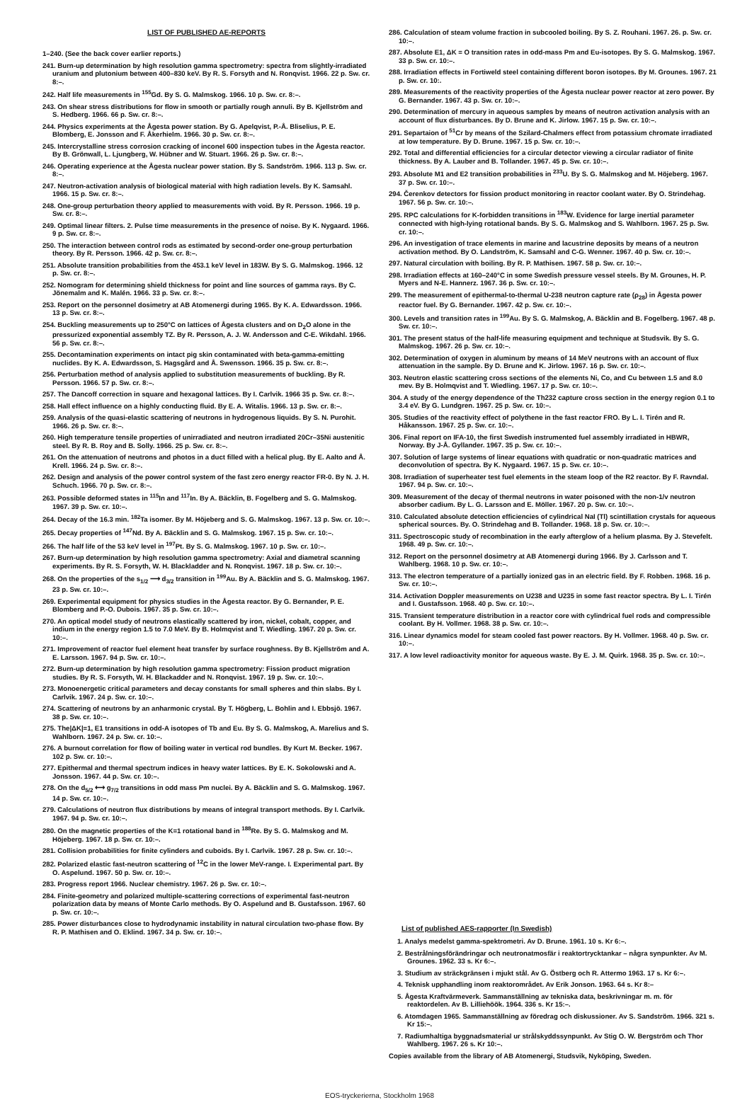LIST OF PUBLISHED AE-REPORTS
1–240. (See the back cover earlier reports.)
241. Burn-up determination by high resolution gamma spectrometry: spectra from slightly-irradiated uranium and plutonium between 400–830 keV. By R. S. Forsyth and N. Ronqvist. 1966. 22 p. Sw. cr. 8:–.
242. Half life measurements in <sup>155</sup>Gd. By S. G. Malmskog. 1966. 10 p. Sw. cr. 8:–.
243. On shear stress distributions for flow in smooth or partially rough annuli. By B. Kjellström and S. Hedberg. 1966. 66 p. Sw. cr. 8:–.
244. Physics experiments at the Ågesta power station. By G. Apelqvist, P.-Å. Bliselius, P. E. Blomberg, E. Jonsson and F. Åkerhielm. 1966. 30 p. Sw. cr. 8:–.
245. Intercrystalline stress corrosion cracking of inconel 600 inspection tubes in the Ågesta reactor. By B. Grönwall, L. Ljungberg, W. Hübner and W. Stuart. 1966. 26 p. Sw. cr. 8:–.
246. Operating experience at the Ågesta nuclear power station. By S. Sandström. 1966. 113 p. Sw. cr. 8:–.
247. Neutron-activation analysis of biological material with high radiation levels. By K. Samsahl. 1966. 15 p. Sw. cr. 8:–.
248. One-group perturbation theory applied to measurements with void. By R. Persson. 1966. 19 p. Sw. cr. 8:–.
249. Optimal linear filters. 2. Pulse time measurements in the presence of noise. By K. Nygaard. 1966. 9 p. Sw. cr. 8:–.
250. The interaction between control rods as estimated by second-order one-group perturbation theory. By R. Persson. 1966. 42 p. Sw. cr. 8:–.
251. Absolute transition probabilities from the 453.1 keV level in 183W. By S. G. Malmskog. 1966. 12 p. Sw. cr. 8:–.
252. Nomogram for determining shield thickness for point and line sources of gamma rays. By C. Jönemalm and K. Malén. 1966. 33 p. Sw. cr. 8:–.
253. Report on the personnel dosimetry at AB Atomenergi during 1965. By K. A. Edwardsson. 1966. 13 p. Sw. cr. 8:–.
254. Buckling measurements up to 250°C on lattices of Ågesta clusters and on D<sub>2</sub>O alone in the pressurized exponential assembly TZ. By R. Persson, A. J. W. Andersson and C-E. Wikdahl. 1966. 56 p. Sw. cr. 8:–.
255. Decontamination experiments on intact pig skin contaminated with beta-gamma-emitting nuclides. By K. A. Edwardsson, S. Hagsgård and Å. Swensson. 1966. 35 p. Sw. cr. 8:–.
256. Perturbation method of analysis applied to substitution measurements of buckling. By R. Persson. 1966. 57 p. Sw. cr. 8:–.
257. The Dancoff correction in square and hexagonal lattices. By I. Carlvik. 1966 35 p. Sw. cr. 8:–.
258. Hall effect influence on a highly conducting fluid. By E. A. Witalis. 1966. 13 p. Sw. cr. 8:–.
259. Analysis of the quasi-elastic scattering of neutrons in hydrogenous liquids. By S. N. Purohit. 1966. 26 p. Sw. cr. 8:–.
260. High temperature tensile properties of unirradiated and neutron irradiated 20Cr–35Ni austenitic steel. By R. B. Roy and B. Solly. 1966. 25 p. Sw. cr. 8:–.
261. On the attenuation of neutrons and photos in a duct filled with a helical plug. By E. Aalto and Å. Krell. 1966. 24 p. Sw. cr. 8:–.
262. Design and analysis of the power control system of the fast zero energy reactor FR-0. By N. J. H. Schuch. 1966. 70 p. Sw. cr. 8:–.
263. Possible deformed states in <sup>115</sup>In and <sup>117</sup>In. By A. Bäcklin, B. Fogelberg and S. G. Malmskog. 1967. 39 p. Sw. cr. 10:–.
264. Decay of the 16.3 min. <sup>182</sup>Ta isomer. By M. Höjeberg and S. G. Malmskog. 1967. 13 p. Sw. cr. 10:–.
265. Decay properties of <sup>147</sup>Nd. By A. Bäcklin and S. G. Malmskog. 1967. 15 p. Sw. cr. 10:–.
266. The half life of the 53 keV level in <sup>197</sup>Pt. By S. G. Malmskog. 1967. 10 p. Sw. cr. 10:–.
267. Burn-up determination by high resolution gamma spectrometry: Axial and diametral scanning experiments. By R. S. Forsyth, W. H. Blackladder and N. Ronqvist. 1967. 18 p. Sw. cr. 10:–.
268. On the properties of the s<sub>1/2</sub> ⟶ d<sub>3/2</sub> transition in <sup>199</sup>Au. By A. Bäcklin and S. G. Malmskog. 1967. 23 p. Sw. cr. 10:–.
269. Experimental equipment for physics studies in the Ågesta reactor. By G. Bernander, P. E. Blomberg and P.-O. Dubois. 1967. 35 p. Sw. cr. 10:–.
270. An optical model study of neutrons elastically scattered by iron, nickel, cobalt, copper, and indium in the energy region 1.5 to 7.0 MeV. By B. Holmqvist and T. Wiedling. 1967. 20 p. Sw. cr. 10:–.
271. Improvement of reactor fuel element heat transfer by surface roughness. By B. Kjellström and A. E. Larsson. 1967. 94 p. Sw. cr. 10:–.
272. Burn-up determination by high resolution gamma spectrometry: Fission product migration studies. By R. S. Forsyth, W. H. Blackadder and N. Ronqvist. 1967. 19 p. Sw. cr. 10:–.
273. Monoenergetic critical parameters and decay constants for small spheres and thin slabs. By I. Carlvik. 1967. 24 p. Sw. cr. 10:–.
274. Scattering of neutrons by an anharmonic crystal. By T. Högberg, L. Bohlin and I. Ebbsjö. 1967. 38 p. Sw. cr. 10:–.
275. The|ΔK|=1, E1 transitions in odd-A isotopes of Tb and Eu. By S. G. Malmskog, A. Marelius and S. Wahlborn. 1967. 24 p. Sw. cr. 10:–.
276. A burnout correlation for flow of boiling water in vertical rod bundles. By Kurt M. Becker. 1967. 102 p. Sw. cr. 10:–.
277. Epithermal and thermal spectrum indices in heavy water lattices. By E. K. Sokolowski and A. Jonsson. 1967. 44 p. Sw. cr. 10:–.
278. On the d<sub>5/2</sub> ⟷ g<sub>7/2</sub> transitions in odd mass Pm nuclei. By A. Bäcklin and S. G. Malmskog. 1967. 14 p. Sw. cr. 10:–.
279. Calculations of neutron flux distributions by means of integral transport methods. By I. Carlvik. 1967. 94 p. Sw. cr. 10:–.
280. On the magnetic properties of the K=1 rotational band in <sup>188</sup>Re. By S. G. Malmskog and M. Höjeberg. 1967. 18 p. Sw. cr. 10:–.
281. Collision probabilities for finite cylinders and cuboids. By I. Carlvik. 1967. 28 p. Sw. cr. 10:–.
282. Polarized elastic fast-neutron scattering of <sup>12</sup>C in the lower MeV-range. I. Experimental part. By O. Aspelund. 1967. 50 p. Sw. cr. 10:–.
283. Progress report 1966. Nuclear chemistry. 1967. 26 p. Sw. cr. 10:–.
284. Finite-geometry and polarized multiple-scattering corrections of experimental fast-neutron polarization data by means of Monte Carlo methods. By O. Aspelund and B. Gustafsson. 1967. 60 p. Sw. cr. 10:–.
285. Power disturbances close to hydrodynamic instability in natural circulation two-phase flow. By R. P. Mathisen and O. Eklind. 1967. 34 p. Sw. cr. 10:–.
286. Calculation of steam volume fraction in subcooled boiling. By S. Z. Rouhani. 1967. 26. p. Sw. cr. 10:–.
287. Absolute E1, ΔK = O transition rates in odd-mass Pm and Eu-isotopes. By S. G. Malmskog. 1967. 33 p. Sw. cr. 10:–.
288. Irradiation effects in Fortiweld steel containing different boron isotopes. By M. Grounes. 1967. 21 p. Sw. cr. 10:.
289. Measurements of the reactivity properties of the Ågesta nuclear power reactor at zero power. By G. Bernander. 1967. 43 p. Sw. cr. 10:–.
290. Determination of mercury in aqueous samples by means of neutron activation analysis with an account of flux disturbances. By D. Brune and K. Jirlow. 1967. 15 p. Sw. cr. 10:–.
291. Separtaion of <sup>51</sup>Cr by means of the Szilard-Chalmers effect from potassium chromate irradiated at low temperature. By D. Brune. 1967. 15 p. Sw. cr. 10:–.
292. Total and differential efficiencies for a circular detector viewing a circular radiator of finite thickness. By A. Lauber and B. Tollander. 1967. 45 p. Sw. cr. 10:–.
293. Absolute M1 and E2 transition probabilities in <sup>233</sup>U. By S. G. Malmskog and M. Höjeberg. 1967. 37 p. Sw. cr. 10:–.
294. Čerenkov detectors for fission product monitoring in reactor coolant water. By O. Strindehag. 1967. 56 p. Sw. cr. 10:–.
295. RPC calculations for K-forbidden transitions in <sup>183</sup>W. Evidence for large inertial parameter connected with high-lying rotational bands. By S. G. Malmskog and S. Wahlborn. 1967. 25 p. Sw. cr. 10:–.
296. An investigation of trace elements in marine and lacustrine deposits by means of a neutron activation method. By O. Landström, K. Samsahl and C-G. Wenner. 1967. 40 p. Sw. cr. 10:–.
297. Natural circulation with boiling. By R. P. Mathisen. 1967. 58 p. Sw. cr. 10:–.
298. Irradiation effects at 160–240°C in some Swedish pressure vessel steels. By M. Grounes, H. P. Myers and N-E. Hannerz. 1967. 36 p. Sw. cr. 10:–.
299. The measurement of epithermal-to-thermal U-238 neutron capture rate (ρ<sub>28</sub>) in Ågesta power reactor fuel. By G. Bernander. 1967. 42 p. Sw. cr. 10:–.
300. Levels and transition rates in <sup>199</sup>Au. By S. G. Malmskog, A. Bäcklin and B. Fogelberg. 1967. 48 p. Sw. cr. 10:–.
301. The present status of the half-life measuring equipment and technique at Studsvik. By S. G. Malmskog. 1967. 26 p. Sw. cr. 10:–.
302. Determination of oxygen in aluminum by means of 14 MeV neutrons with an account of flux attenuation in the sample. By D. Brune and K. Jirlow. 1967. 16 p. Sw. cr. 10:–.
303. Neutron elastic scattering cross sections of the elements Ni, Co, and Cu between 1.5 and 8.0 mev. By B. Holmqvist and T. Wiedling. 1967. 17 p. Sw. cr. 10:–.
304. A study of the energy dependence of the Th232 capture cross section in the energy region 0.1 to 3.4 eV. By G. Lundgren. 1967. 25 p. Sw. cr. 10:–.
305. Studies of the reactivity effect of polythene in the fast reactor FRO. By L. I. Tirén and R. Håkansson. 1967. 25 p. Sw. cr. 10:–.
306. Final report on IFA-10, the first Swedish instrumented fuel assembly irradiated in HBWR, Norway. By J-Å. Gyllander. 1967. 35 p. Sw. cr. 10:–.
307. Solution of large systems of linear equations with quadratic or non-quadratic matrices and deconvolution of spectra. By K. Nygaard. 1967. 15 p. Sw. cr. 10:–.
308. Irradiation of superheater test fuel elements in the steam loop of the R2 reactor. By F. Ravndal. 1967. 94 p. Sw. cr. 10:–.
309. Measurement of the decay of thermal neutrons in water poisoned with the non-1/v neutron absorber cadium. By L. G. Larsson and E. Möller. 1967. 20 p. Sw. cr. 10:–.
310. Calculated absolute detection efficiencies of cylindrical NaI (Tl) scintillation crystals for aqueous spherical sources. By. O. Strindehag and B. Tollander. 1968. 18 p. Sw. cr. 10:–.
311. Spectroscopic study of recombination in the early afterglow of a helium plasma. By J. Stevefelt. 1968. 49 p. Sw. cr. 10:–.
312. Report on the personnel dosimetry at AB Atomenergi during 1966. By J. Carlsson and T. Wahlberg. 1968. 10 p. Sw. cr. 10:–.
313. The electron temperature of a partially ionized gas in an electric field. By F. Robben. 1968. 16 p. Sw. cr. 10:–.
314. Activation Doppler measurements on U238 and U235 in some fast reactor spectra. By L. I. Tirén and I. Gustafsson. 1968. 40 p. Sw. cr. 10:–.
315. Transient temperature distribution in a reactor core with cylindrical fuel rods and compressible coolant. By H. Vollmer. 1968. 38 p. Sw. cr. 10:–.
316. Linear dynamics model for steam cooled fast power reactors. By H. Vollmer. 1968. 40 p. Sw. cr. 10:–.
317. A low level radioactivity monitor for aqueous waste. By E. J. M. Quirk. 1968. 35 p. Sw. cr. 10:–.
List of published AES-rapporter (In Swedish)
1. Analys medelst gamma-spektrometri. Av D. Brune. 1961. 10 s. Kr 6:–.
2. Bestrålningsförändringar och neutronatmosfär i reaktortrycktankar – några synpunkter. Av M. Grounes. 1962. 33 s. Kr 6:–.
3. Studium av sträckgränsen i mjukt stål. Av G. Östberg och R. Attermo 1963. 17 s. Kr 6:–.
4. Teknisk upphandling inom reaktorområdet. Av Erik Jonson. 1963. 64 s. Kr 8:–
5. Ågesta Kraftvärmeverk. Sammanställning av tekniska data, beskrivningar m. m. för reaktordelen. Av B. Lilliehöök. 1964. 336 s. Kr 15:–.
6. Atomdagen 1965. Sammanställning av föredrag och diskussioner. Av S. Sandström. 1966. 321 s. Kr 15:–.
7. Radiumhaltiga byggnadsmaterial ur strålskyddssynpunkt. Av Stig O. W. Bergström och Thor Wahlberg. 1967. 26 s. Kr 10:–.
Copies available from the library of AB Atomenergi, Studsvik, Nyköping, Sweden.
EOS-tryckerierna, Stockholm 1968